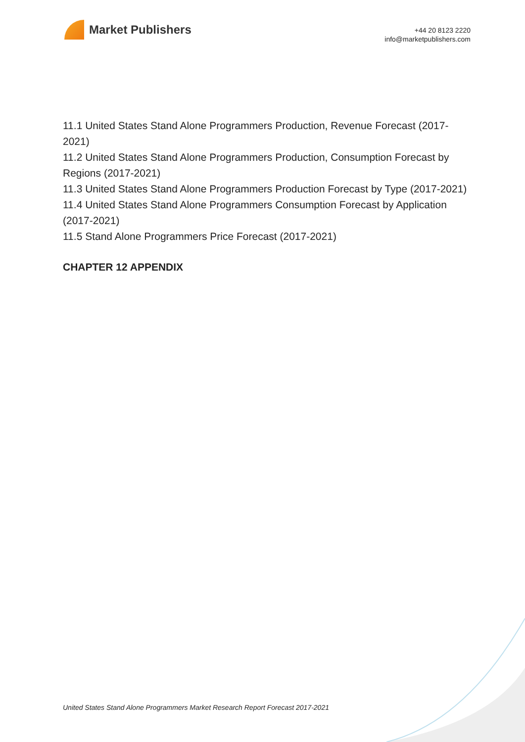Market Publishers
+44 20 8123 2220
info@marketpublishers.com
11.1 United States Stand Alone Programmers Production, Revenue Forecast (2017-2021)
11.2 United States Stand Alone Programmers Production, Consumption Forecast by Regions (2017-2021)
11.3 United States Stand Alone Programmers Production Forecast by Type (2017-2021)
11.4 United States Stand Alone Programmers Consumption Forecast by Application (2017-2021)
11.5 Stand Alone Programmers Price Forecast (2017-2021)
CHAPTER 12 APPENDIX
United States Stand Alone Programmers Market Research Report Forecast 2017-2021